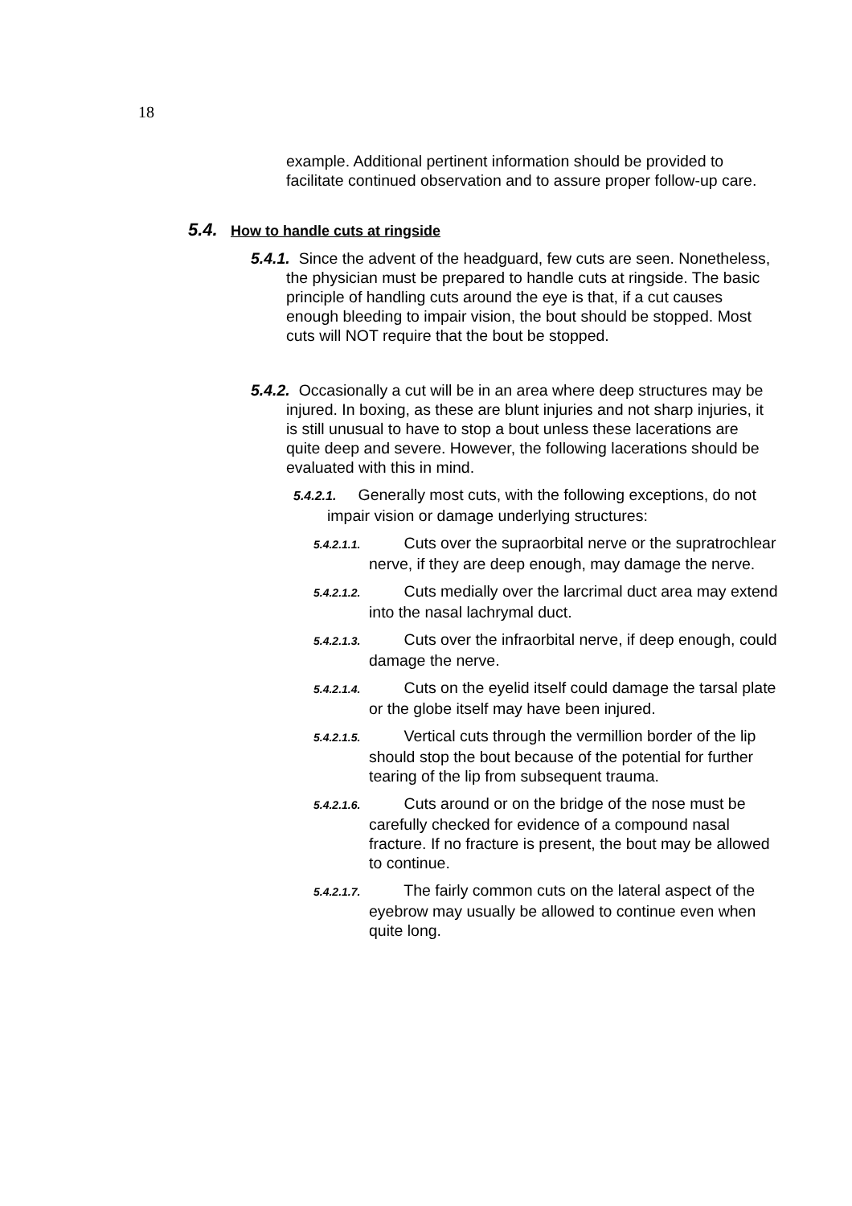18
example. Additional pertinent information should be provided to facilitate continued observation and to assure proper follow-up care.
5.4. How to handle cuts at ringside
5.4.1. Since the advent of the headguard, few cuts are seen. Nonetheless, the physician must be prepared to handle cuts at ringside. The basic principle of handling cuts around the eye is that, if a cut causes enough bleeding to impair vision, the bout should be stopped. Most cuts will NOT require that the bout be stopped.
5.4.2. Occasionally a cut will be in an area where deep structures may be injured. In boxing, as these are blunt injuries and not sharp injuries, it is still unusual to have to stop a bout unless these lacerations are quite deep and severe. However, the following lacerations should be evaluated with this in mind.
5.4.2.1. Generally most cuts, with the following exceptions, do not impair vision or damage underlying structures:
5.4.2.1.1. Cuts over the supraorbital nerve or the supratrochlear nerve, if they are deep enough, may damage the nerve.
5.4.2.1.2. Cuts medially over the larcrimal duct area may extend into the nasal lachrymal duct.
5.4.2.1.3. Cuts over the infraorbital nerve, if deep enough, could damage the nerve.
5.4.2.1.4. Cuts on the eyelid itself could damage the tarsal plate or the globe itself may have been injured.
5.4.2.1.5. Vertical cuts through the vermillion border of the lip should stop the bout because of the potential for further tearing of the lip from subsequent trauma.
5.4.2.1.6. Cuts around or on the bridge of the nose must be carefully checked for evidence of a compound nasal fracture. If no fracture is present, the bout may be allowed to continue.
5.4.2.1.7. The fairly common cuts on the lateral aspect of the eyebrow may usually be allowed to continue even when quite long.